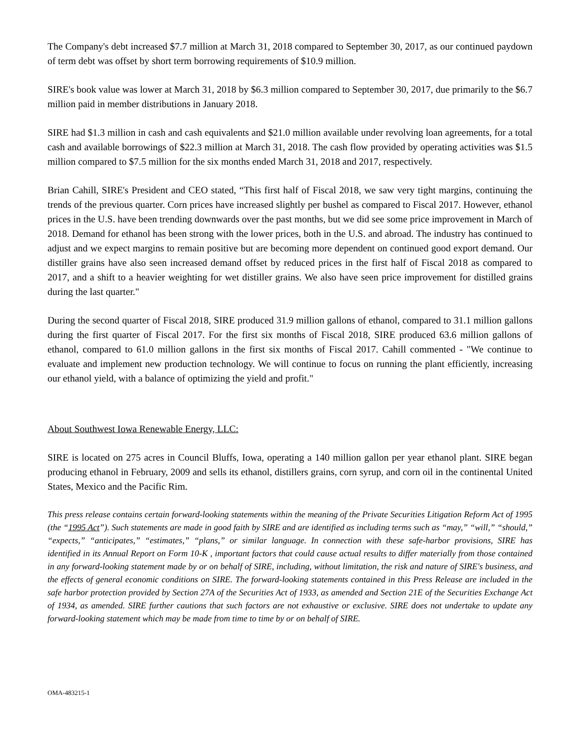The Company's debt increased $7.7 million at March 31, 2018 compared to September 30, 2017, as our continued paydown of term debt was offset by short term borrowing requirements of $10.9 million.
SIRE's book value was lower at March 31, 2018 by $6.3 million compared to September 30, 2017, due primarily to the $6.7 million paid in member distributions in January 2018.
SIRE had $1.3 million in cash and cash equivalents and $21.0 million available under revolving loan agreements, for a total cash and available borrowings of $22.3 million at March 31, 2018. The cash flow provided by operating activities was $1.5 million compared to $7.5 million for the six months ended March 31, 2018 and 2017, respectively.
Brian Cahill, SIRE's President and CEO stated, “This first half of Fiscal 2018, we saw very tight margins, continuing the trends of the previous quarter. Corn prices have increased slightly per bushel as compared to Fiscal 2017. However, ethanol prices in the U.S. have been trending downwards over the past months, but we did see some price improvement in March of 2018. Demand for ethanol has been strong with the lower prices, both in the U.S. and abroad. The industry has continued to adjust and we expect margins to remain positive but are becoming more dependent on continued good export demand. Our distiller grains have also seen increased demand offset by reduced prices in the first half of Fiscal 2018 as compared to 2017, and a shift to a heavier weighting for wet distiller grains. We also have seen price improvement for distilled grains during the last quarter."
During the second quarter of Fiscal 2018, SIRE produced 31.9 million gallons of ethanol, compared to 31.1 million gallons during the first quarter of Fiscal 2017. For the first six months of Fiscal 2018, SIRE produced 63.6 million gallons of ethanol, compared to 61.0 million gallons in the first six months of Fiscal 2017. Cahill commented - "We continue to evaluate and implement new production technology. We will continue to focus on running the plant efficiently, increasing our ethanol yield, with a balance of optimizing the yield and profit."
About Southwest Iowa Renewable Energy, LLC:
SIRE is located on 275 acres in Council Bluffs, Iowa, operating a 140 million gallon per year ethanol plant. SIRE began producing ethanol in February, 2009 and sells its ethanol, distillers grains, corn syrup, and corn oil in the continental United States, Mexico and the Pacific Rim.
This press release contains certain forward-looking statements within the meaning of the Private Securities Litigation Reform Act of 1995 (the “1995 Act”). Such statements are made in good faith by SIRE and are identified as including terms such as “may,” “will,” “should,” “expects,” “anticipates,” “estimates,” “plans,” or similar language. In connection with these safe-harbor provisions, SIRE has identified in its Annual Report on Form 10-K , important factors that could cause actual results to differ materially from those contained in any forward-looking statement made by or on behalf of SIRE, including, without limitation, the risk and nature of SIRE's business, and the effects of general economic conditions on SIRE. The forward-looking statements contained in this Press Release are included in the safe harbor protection provided by Section 27A of the Securities Act of 1933, as amended and Section 21E of the Securities Exchange Act of 1934, as amended. SIRE further cautions that such factors are not exhaustive or exclusive. SIRE does not undertake to update any forward-looking statement which may be made from time to time by or on behalf of SIRE.
OMA-483215-1